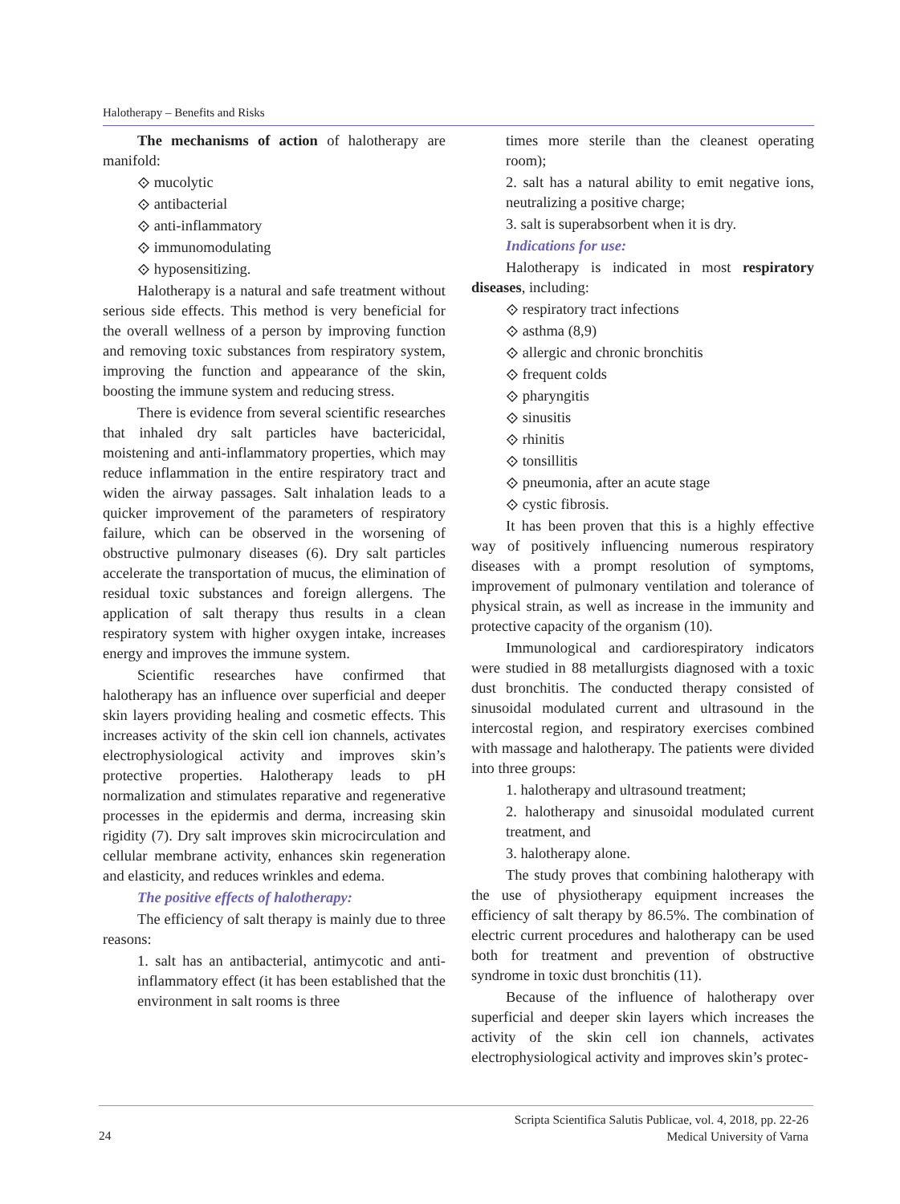Halotherapy – Benefits and Risks
The mechanisms of action of halotherapy are manifold:
⟐ mucolytic
⟐ antibacterial
⟐ anti-inflammatory
⟐ immunomodulating
⟐ hyposensitizing.
Halotherapy is a natural and safe treatment without serious side effects. This method is very beneficial for the overall wellness of a person by improving function and removing toxic substances from respiratory system, improving the function and appearance of the skin, boosting the immune system and reducing stress.
There is evidence from several scientific researches that inhaled dry salt particles have bactericidal, moistening and anti-inflammatory properties, which may reduce inflammation in the entire respiratory tract and widen the airway passages. Salt inhalation leads to a quicker improvement of the parameters of respiratory failure, which can be observed in the worsening of obstructive pulmonary diseases (6). Dry salt particles accelerate the transportation of mucus, the elimination of residual toxic substances and foreign allergens. The application of salt therapy thus results in a clean respiratory system with higher oxygen intake, increases energy and improves the immune system.
Scientific researches have confirmed that halotherapy has an influence over superficial and deeper skin layers providing healing and cosmetic effects. This increases activity of the skin cell ion channels, activates electrophysiological activity and improves skin’s protective properties. Halotherapy leads to pH normalization and stimulates reparative and regenerative processes in the epidermis and derma, increasing skin rigidity (7). Dry salt improves skin microcirculation and cellular membrane activity, enhances skin regeneration and elasticity, and reduces wrinkles and edema.
The positive effects of halotherapy:
The efficiency of salt therapy is mainly due to three reasons:
1. salt has an antibacterial, antimycotic and anti-inflammatory effect (it has been established that the environment in salt rooms is three
times more sterile than the cleanest operating room);
2. salt has a natural ability to emit negative ions, neutralizing a positive charge;
3. salt is superabsorbent when it is dry.
Indications for use:
Halotherapy is indicated in most respiratory diseases, including:
⟐ respiratory tract infections
⟐ asthma (8,9)
⟐ allergic and chronic bronchitis
⟐ frequent colds
⟐ pharyngitis
⟐ sinusitis
⟐ rhinitis
⟐ tonsillitis
⟐ pneumonia, after an acute stage
⟐ cystic fibrosis.
It has been proven that this is a highly effective way of positively influencing numerous respiratory diseases with a prompt resolution of symptoms, improvement of pulmonary ventilation and tolerance of physical strain, as well as increase in the immunity and protective capacity of the organism (10).
Immunological and cardiorespiratory indicators were studied in 88 metallurgists diagnosed with a toxic dust bronchitis. The conducted therapy consisted of sinusoidal modulated current and ultrasound in the intercostal region, and respiratory exercises combined with massage and halotherapy. The patients were divided into three groups:
1. halotherapy and ultrasound treatment;
2. halotherapy and sinusoidal modulated current treatment, and
3. halotherapy alone.
The study proves that combining halotherapy with the use of physiotherapy equipment increases the efficiency of salt therapy by 86.5%. The combination of electric current procedures and halotherapy can be used both for treatment and prevention of obstructive syndrome in toxic dust bronchitis (11).
Because of the influence of halotherapy over superficial and deeper skin layers which increases the activity of the skin cell ion channels, activates electrophysiological activity and improves skin’s protec-
24
Scripta Scientifica Salutis Publicae, vol. 4, 2018, pp. 22-26
Medical University of Varna